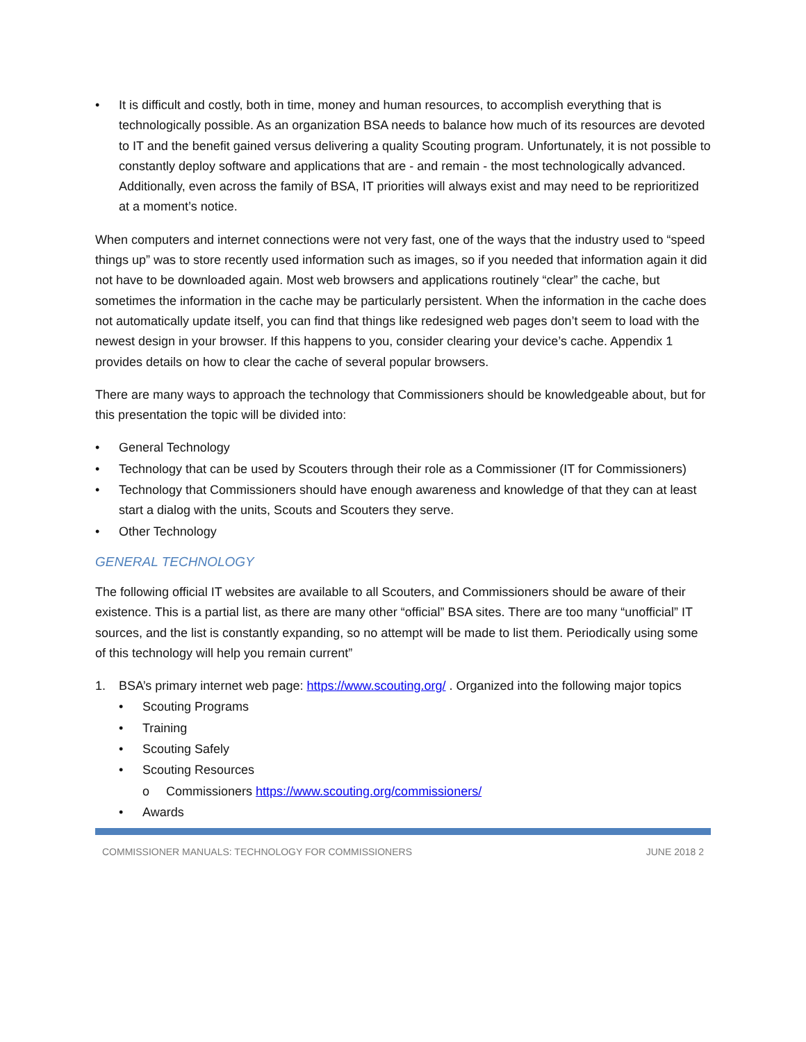• It is difficult and costly, both in time, money and human resources, to accomplish everything that is technologically possible. As an organization BSA needs to balance how much of its resources are devoted to IT and the benefit gained versus delivering a quality Scouting program. Unfortunately, it is not possible to constantly deploy software and applications that are - and remain - the most technologically advanced. Additionally, even across the family of BSA, IT priorities will always exist and may need to be reprioritized at a moment’s notice.
When computers and internet connections were not very fast, one of the ways that the industry used to “speed things up” was to store recently used information such as images, so if you needed that information again it did not have to be downloaded again. Most web browsers and applications routinely “clear” the cache, but sometimes the information in the cache may be particularly persistent. When the information in the cache does not automatically update itself, you can find that things like redesigned web pages don’t seem to load with the newest design in your browser. If this happens to you, consider clearing your device’s cache. Appendix 1 provides details on how to clear the cache of several popular browsers.
There are many ways to approach the technology that Commissioners should be knowledgeable about, but for this presentation the topic will be divided into:
• General Technology
• Technology that can be used by Scouters through their role as a Commissioner (IT for Commissioners)
• Technology that Commissioners should have enough awareness and knowledge of that they can at least start a dialog with the units, Scouts and Scouters they serve.
• Other Technology
GENERAL TECHNOLOGY
The following official IT websites are available to all Scouters, and Commissioners should be aware of their existence. This is a partial list, as there are many other “official” BSA sites. There are too many “unofficial” IT sources, and the list is constantly expanding, so no attempt will be made to list them. Periodically using some of this technology will help you remain current”
1. BSA’s primary internet web page: https://www.scouting.org/ . Organized into the following major topics
• Scouting Programs
• Training
• Scouting Safely
• Scouting Resources
o Commissioners https://www.scouting.org/commissioners/
• Awards
COMMISSIONER MANUALS: TECHNOLOGY FOR COMMISSIONERS JUNE 2018 2